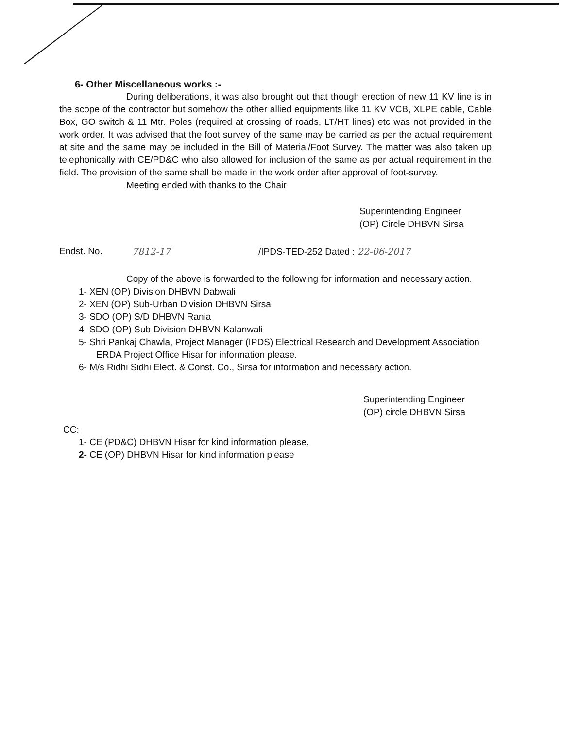6- Other Miscellaneous works :-
During deliberations, it was also brought out that though erection of new 11 KV line is in the scope of the contractor but somehow the other allied equipments like 11 KV VCB, XLPE cable, Cable Box, GO switch & 11 Mtr. Poles (required at crossing of roads, LT/HT lines) etc was not provided in the work order. It was advised that the foot survey of the same may be carried as per the actual requirement at site and the same may be included in the Bill of Material/Foot Survey. The matter was also taken up telephonically with CE/PD&C who also allowed for inclusion of the same as per actual requirement in the field. The provision of the same shall be made in the work order after approval of foot-survey.
Meeting ended with thanks to the Chair
Superintending Engineer
(OP) Circle DHBVN Sirsa
Endst. No. 7812-17 /IPDS-TED-252 Dated : 22-06-2017
Copy of the above is forwarded to the following for information and necessary action.
1- XEN (OP) Division DHBVN Dabwali
2- XEN (OP) Sub-Urban Division DHBVN Sirsa
3- SDO (OP) S/D DHBVN Rania
4- SDO (OP) Sub-Division DHBVN Kalanwali
5- Shri Pankaj Chawla, Project Manager (IPDS) Electrical Research and Development Association ERDA Project Office Hisar for information please.
6- M/s Ridhi Sidhi Elect. & Const. Co., Sirsa for information and necessary action.
Superintending Engineer
(OP) circle DHBVN Sirsa
CC:
1- CE (PD&C) DHBVN Hisar for kind information please.
2- CE (OP) DHBVN Hisar for kind information please